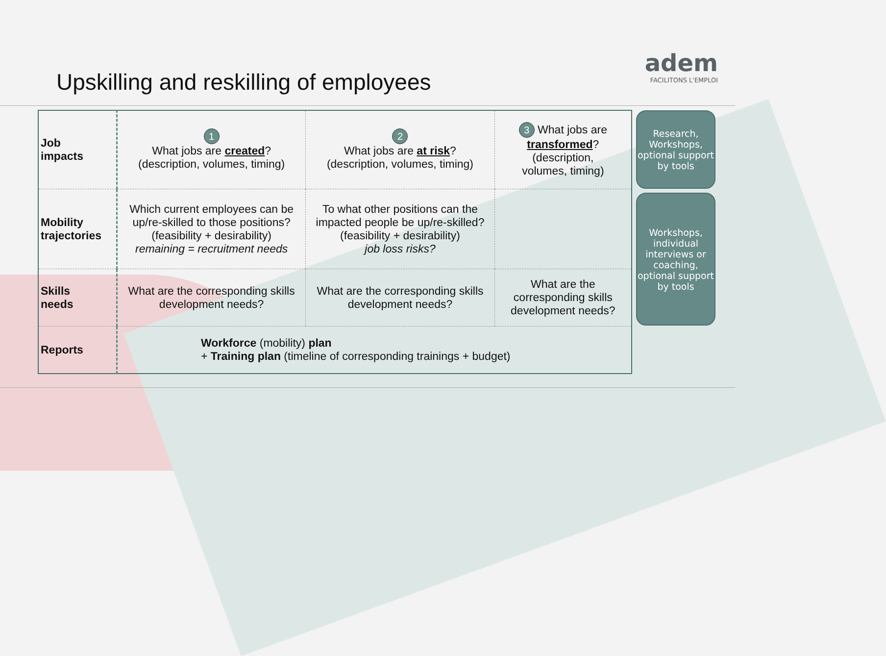Upskilling and reskilling of employees
adem
FACILITONS L'EMPLOI
| Job impacts | 1 What jobs are created ? (description, volumes, timing) | 2 What jobs are at risk ? (description, volumes, timing) | 3 What jobs are transformed ? (description, volumes, timing) |
| Mobility trajectories | Which current employees can be up/re-skilled to those positions? (feasibility + desirability) remaining = recruitment needs | To what other positions can the impacted people be up/re-skilled? (feasibility + desirability) job loss risks? | |
| Skills needs | What are the corresponding skills development needs? | What are the corresponding skills development needs? | What are the corresponding skills development needs? |
| Reports | Workforce (mobility) plan + Training plan (timeline of corresponding trainings + budget) | | |
Research, Workshops, optional support by tools
Workshops, individual interviews or coaching, optional support by tools